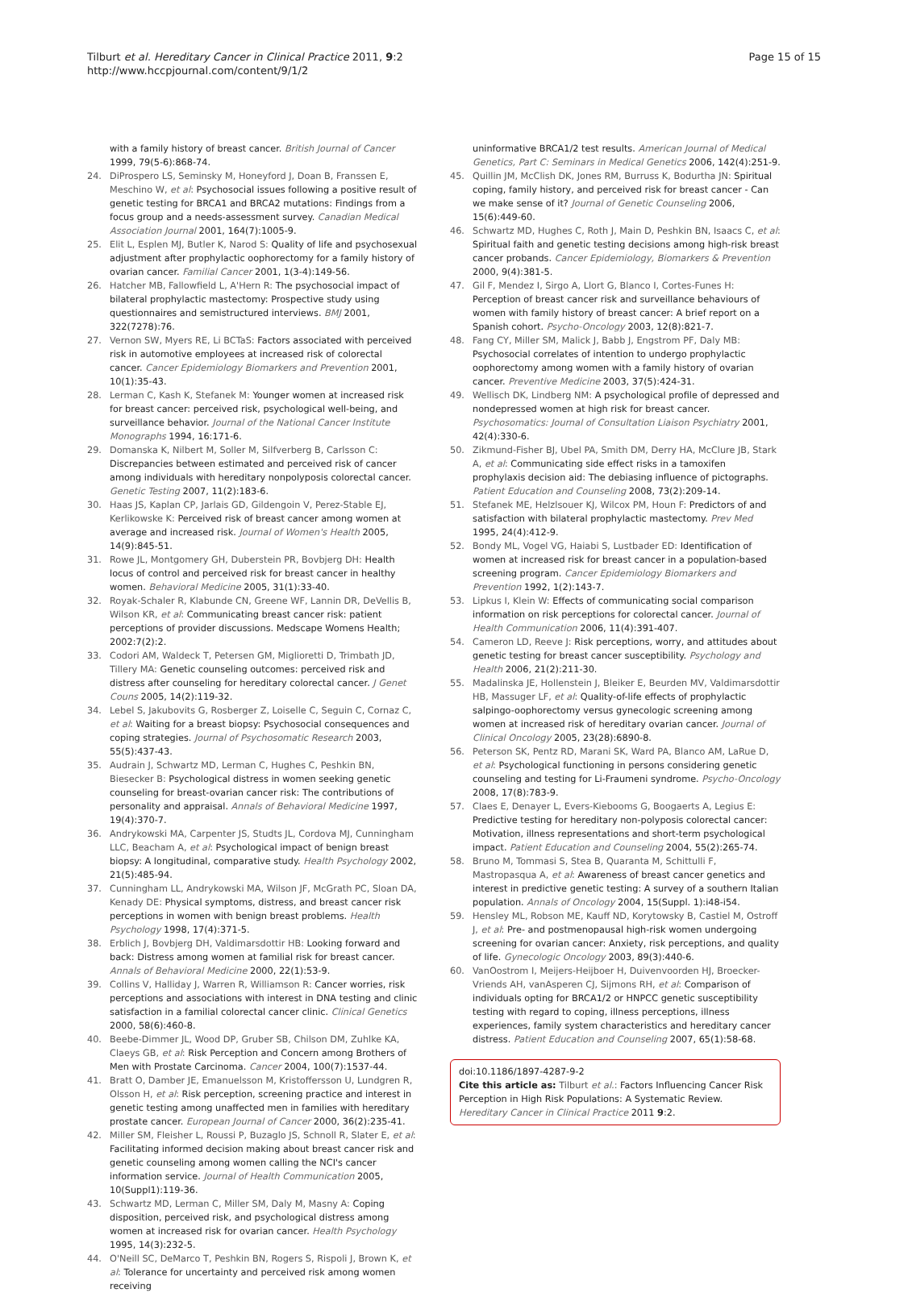Tilburt et al. Hereditary Cancer in Clinical Practice 2011, 9:2
http://www.hccpjournal.com/content/9/1/2
Page 15 of 15
with a family history of breast cancer. British Journal of Cancer 1999, 79(5-6):868-74.
24. DiProspero LS, Seminsky M, Honeyford J, Doan B, Franssen E, Meschino W, et al: Psychosocial issues following a positive result of genetic testing for BRCA1 and BRCA2 mutations: Findings from a focus group and a needs-assessment survey. Canadian Medical Association Journal 2001, 164(7):1005-9.
25. Elit L, Esplen MJ, Butler K, Narod S: Quality of life and psychosexual adjustment after prophylactic oophorectomy for a family history of ovarian cancer. Familial Cancer 2001, 1(3-4):149-56.
26. Hatcher MB, Fallowfield L, A'Hern R: The psychosocial impact of bilateral prophylactic mastectomy: Prospective study using questionnaires and semistructured interviews. BMJ 2001, 322(7278):76.
27. Vernon SW, Myers RE, Li BCTaS: Factors associated with perceived risk in automotive employees at increased risk of colorectal cancer. Cancer Epidemiology Biomarkers and Prevention 2001, 10(1):35-43.
28. Lerman C, Kash K, Stefanek M: Younger women at increased risk for breast cancer: perceived risk, psychological well-being, and surveillance behavior. Journal of the National Cancer Institute Monographs 1994, 16:171-6.
29. Domanska K, Nilbert M, Soller M, Silfverberg B, Carlsson C: Discrepancies between estimated and perceived risk of cancer among individuals with hereditary nonpolyposis colorectal cancer. Genetic Testing 2007, 11(2):183-6.
30. Haas JS, Kaplan CP, Jarlais GD, Gildengoin V, Perez-Stable EJ, Kerlikowske K: Perceived risk of breast cancer among women at average and increased risk. Journal of Women's Health 2005, 14(9):845-51.
31. Rowe JL, Montgomery GH, Duberstein PR, Bovbjerg DH: Health locus of control and perceived risk for breast cancer in healthy women. Behavioral Medicine 2005, 31(1):33-40.
32. Royak-Schaler R, Klabunde CN, Greene WF, Lannin DR, DeVellis B, Wilson KR, et al: Communicating breast cancer risk: patient perceptions of provider discussions. Medscape Womens Health; 2002:7(2):2.
33. Codori AM, Waldeck T, Petersen GM, Miglioretti D, Trimbath JD, Tillery MA: Genetic counseling outcomes: perceived risk and distress after counseling for hereditary colorectal cancer. J Genet Couns 2005, 14(2):119-32.
34. Lebel S, Jakubovits G, Rosberger Z, Loiselle C, Seguin C, Cornaz C, et al: Waiting for a breast biopsy: Psychosocial consequences and coping strategies. Journal of Psychosomatic Research 2003, 55(5):437-43.
35. Audrain J, Schwartz MD, Lerman C, Hughes C, Peshkin BN, Biesecker B: Psychological distress in women seeking genetic counseling for breast-ovarian cancer risk: The contributions of personality and appraisal. Annals of Behavioral Medicine 1997, 19(4):370-7.
36. Andrykowski MA, Carpenter JS, Studts JL, Cordova MJ, Cunningham LLC, Beacham A, et al: Psychological impact of benign breast biopsy: A longitudinal, comparative study. Health Psychology 2002, 21(5):485-94.
37. Cunningham LL, Andrykowski MA, Wilson JF, McGrath PC, Sloan DA, Kenady DE: Physical symptoms, distress, and breast cancer risk perceptions in women with benign breast problems. Health Psychology 1998, 17(4):371-5.
38. Erblich J, Bovbjerg DH, Valdimarsdottir HB: Looking forward and back: Distress among women at familial risk for breast cancer. Annals of Behavioral Medicine 2000, 22(1):53-9.
39. Collins V, Halliday J, Warren R, Williamson R: Cancer worries, risk perceptions and associations with interest in DNA testing and clinic satisfaction in a familial colorectal cancer clinic. Clinical Genetics 2000, 58(6):460-8.
40. Beebe-Dimmer JL, Wood DP, Gruber SB, Chilson DM, Zuhlke KA, Claeys GB, et al: Risk Perception and Concern among Brothers of Men with Prostate Carcinoma. Cancer 2004, 100(7):1537-44.
41. Bratt O, Damber JE, Emanuelsson M, Kristoffersson U, Lundgren R, Olsson H, et al: Risk perception, screening practice and interest in genetic testing among unaffected men in families with hereditary prostate cancer. European Journal of Cancer 2000, 36(2):235-41.
42. Miller SM, Fleisher L, Roussi P, Buzaglo JS, Schnoll R, Slater E, et al: Facilitating informed decision making about breast cancer risk and genetic counseling among women calling the NCI's cancer information service. Journal of Health Communication 2005, 10(Suppl1):119-36.
43. Schwartz MD, Lerman C, Miller SM, Daly M, Masny A: Coping disposition, perceived risk, and psychological distress among women at increased risk for ovarian cancer. Health Psychology 1995, 14(3):232-5.
44. O'Neill SC, DeMarco T, Peshkin BN, Rogers S, Rispoli J, Brown K, et al: Tolerance for uncertainty and perceived risk among women receiving
uninformative BRCA1/2 test results. American Journal of Medical Genetics, Part C: Seminars in Medical Genetics 2006, 142(4):251-9.
45. Quillin JM, McClish DK, Jones RM, Burruss K, Bodurtha JN: Spiritual coping, family history, and perceived risk for breast cancer - Can we make sense of it? Journal of Genetic Counseling 2006, 15(6):449-60.
46. Schwartz MD, Hughes C, Roth J, Main D, Peshkin BN, Isaacs C, et al: Spiritual faith and genetic testing decisions among high-risk breast cancer probands. Cancer Epidemiology, Biomarkers & Prevention 2000, 9(4):381-5.
47. Gil F, Mendez I, Sirgo A, Llort G, Blanco I, Cortes-Funes H: Perception of breast cancer risk and surveillance behaviours of women with family history of breast cancer: A brief report on a Spanish cohort. Psycho-Oncology 2003, 12(8):821-7.
48. Fang CY, Miller SM, Malick J, Babb J, Engstrom PF, Daly MB: Psychosocial correlates of intention to undergo prophylactic oophorectomy among women with a family history of ovarian cancer. Preventive Medicine 2003, 37(5):424-31.
49. Wellisch DK, Lindberg NM: A psychological profile of depressed and nondepressed women at high risk for breast cancer. Psychosomatics: Journal of Consultation Liaison Psychiatry 2001, 42(4):330-6.
50. Zikmund-Fisher BJ, Ubel PA, Smith DM, Derry HA, McClure JB, Stark A, et al: Communicating side effect risks in a tamoxifen prophylaxis decision aid: The debiasing influence of pictographs. Patient Education and Counseling 2008, 73(2):209-14.
51. Stefanek ME, Helzlsouer KJ, Wilcox PM, Houn F: Predictors of and satisfaction with bilateral prophylactic mastectomy. Prev Med 1995, 24(4):412-9.
52. Bondy ML, Vogel VG, Haiabi S, Lustbader ED: Identification of women at increased risk for breast cancer in a population-based screening program. Cancer Epidemiology Biomarkers and Prevention 1992, 1(2):143-7.
53. Lipkus I, Klein W: Effects of communicating social comparison information on risk perceptions for colorectal cancer. Journal of Health Communication 2006, 11(4):391-407.
54. Cameron LD, Reeve J: Risk perceptions, worry, and attitudes about genetic testing for breast cancer susceptibility. Psychology and Health 2006, 21(2):211-30.
55. Madalinska JE, Hollenstein J, Bleiker E, Beurden MV, Valdimarsdottir HB, Massuger LF, et al: Quality-of-life effects of prophylactic salpingo-oophorectomy versus gynecologic screening among women at increased risk of hereditary ovarian cancer. Journal of Clinical Oncology 2005, 23(28):6890-8.
56. Peterson SK, Pentz RD, Marani SK, Ward PA, Blanco AM, LaRue D, et al: Psychological functioning in persons considering genetic counseling and testing for Li-Fraumeni syndrome. Psycho-Oncology 2008, 17(8):783-9.
57. Claes E, Denayer L, Evers-Kiebooms G, Boogaerts A, Legius E: Predictive testing for hereditary non-polyposis colorectal cancer: Motivation, illness representations and short-term psychological impact. Patient Education and Counseling 2004, 55(2):265-74.
58. Bruno M, Tommasi S, Stea B, Quaranta M, Schittulli F, Mastropasqua A, et al: Awareness of breast cancer genetics and interest in predictive genetic testing: A survey of a southern Italian population. Annals of Oncology 2004, 15(Suppl. 1):i48-i54.
59. Hensley ML, Robson ME, Kauff ND, Korytowsky B, Castiel M, Ostroff J, et al: Pre- and postmenopausal high-risk women undergoing screening for ovarian cancer: Anxiety, risk perceptions, and quality of life. Gynecologic Oncology 2003, 89(3):440-6.
60. VanOostrom I, Meijers-Heijboer H, Duivenvoorden HJ, Broecker-Vriends AH, vanAsperen CJ, Sijmons RH, et al: Comparison of individuals opting for BRCA1/2 or HNPCC genetic susceptibility testing with regard to coping, illness perceptions, illness experiences, family system characteristics and hereditary cancer distress. Patient Education and Counseling 2007, 65(1):58-68.
doi:10.1186/1897-4287-9-2
Cite this article as: Tilburt et al.: Factors Influencing Cancer Risk Perception in High Risk Populations: A Systematic Review. Hereditary Cancer in Clinical Practice 2011 9:2.